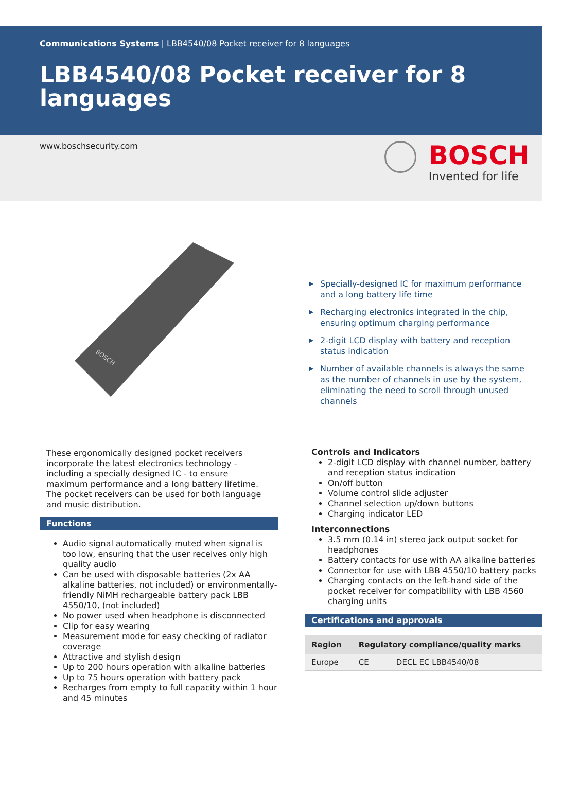Communications Systems | LBB4540/08 Pocket receiver for 8 languages
LBB4540/08 Pocket receiver for 8 languages
www.boschsecurity.com
BOSCH
Invented for life
BOSCH
▶ Specially-designed IC for maximum performance and a long battery life time
▶ Recharging electronics integrated in the chip, ensuring optimum charging performance
▶ 2-digit LCD display with battery and reception status indication
▶ Number of available channels is always the same as the number of channels in use by the system, eliminating the need to scroll through unused channels
These ergonomically designed pocket receivers incorporate the latest electronics technology - including a specially designed IC - to ensure maximum performance and a long battery lifetime. The pocket receivers can be used for both language and music distribution.
Functions
Audio signal automatically muted when signal is too low, ensuring that the user receives only high quality audio
Can be used with disposable batteries (2x AA alkaline batteries, not included) or environmentally-friendly NiMH rechargeable battery pack LBB 4550/10, (not included)
No power used when headphone is disconnected
Clip for easy wearing
Measurement mode for easy checking of radiator coverage
Attractive and stylish design
Up to 200 hours operation with alkaline batteries
Up to 75 hours operation with battery pack
Recharges from empty to full capacity within 1 hour and 45 minutes
Controls and Indicators
2-digit LCD display with channel number, battery and reception status indication
On/off button
Volume control slide adjuster
Channel selection up/down buttons
Charging indicator LED
Interconnections
3.5 mm (0.14 in) stereo jack output socket for headphones
Battery contacts for use with AA alkaline batteries
Connector for use with LBB 4550/10 battery packs
Charging contacts on the left-hand side of the pocket receiver for compatibility with LBB 4560 charging units
Certifications and approvals
| Region | Regulatory compliance/quality marks | |
| --- | --- | --- |
| Europe | CE | DECL EC LBB4540/08 |